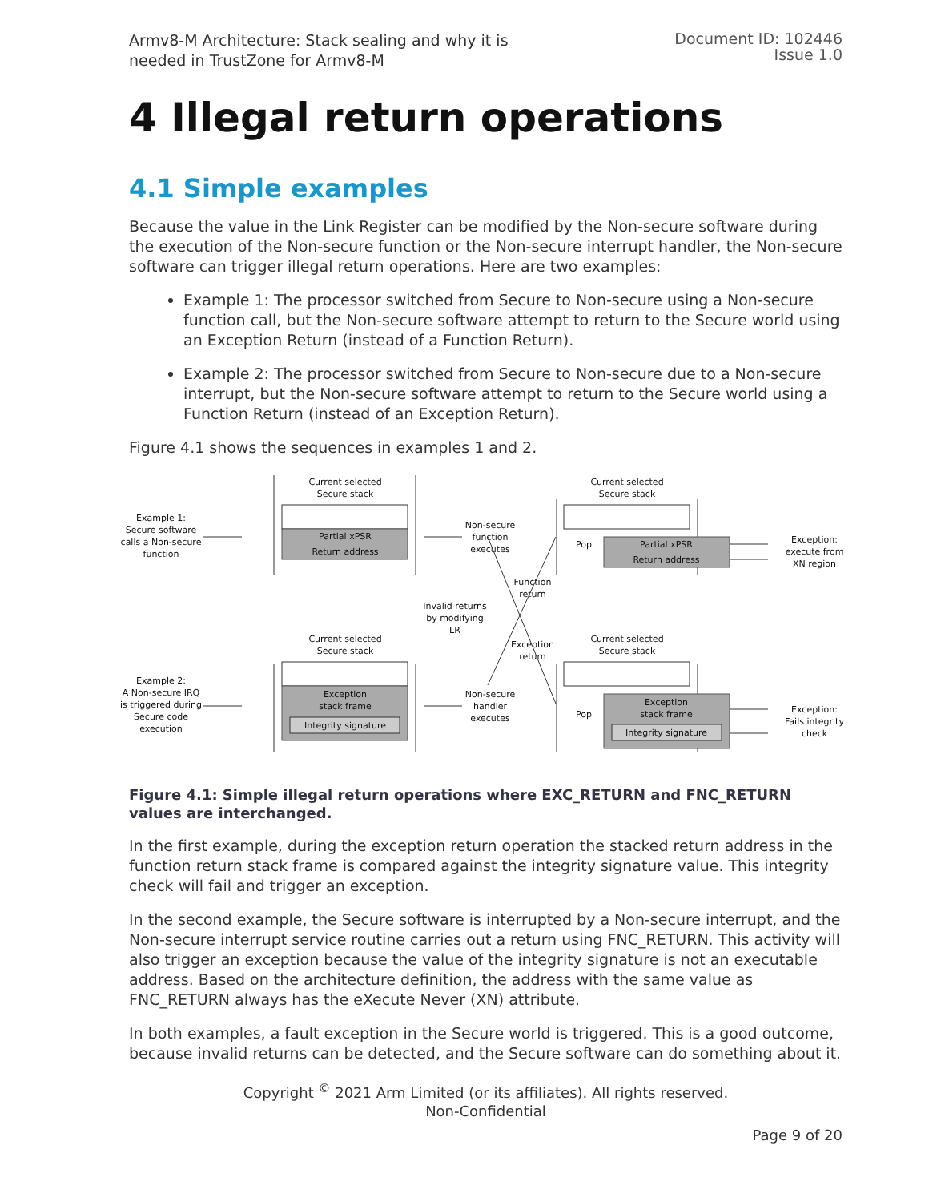Armv8-M Architecture: Stack sealing and why it is
needed in TrustZone for Armv8-M
Document ID: 102446
Issue 1.0
4 Illegal return operations
4.1 Simple examples
Because the value in the Link Register can be modified by the Non-secure software during the execution of the Non-secure function or the Non-secure interrupt handler, the Non-secure software can trigger illegal return operations. Here are two examples:
Example 1: The processor switched from Secure to Non-secure using a Non-secure function call, but the Non-secure software attempt to return to the Secure world using an Exception Return (instead of a Function Return).
Example 2: The processor switched from Secure to Non-secure due to a Non-secure interrupt, but the Non-secure software attempt to return to the Secure world using a Function Return (instead of an Exception Return).
Figure 4.1 shows the sequences in examples 1 and 2.
Current selected
Secure stack
Current selected
Secure stack
Example 1:
Secure software
calls a Non-secure
function
Non-secure
function
executes
Exception:
execute from
XN region
Function
return
Invalid returns
by modifying
LR
Current selected
Secure stack
Current selected
Secure stack
Exception
return
Example 2:
A Non-secure IRQ
is triggered during
Secure code
execution
Non-secure
handler
executes
Exception:
Fails integrity
check
Pop
Pop
Partial xPSR
Return address
Partial xPSR
Return address
Exception
stack frame
Integrity signature
Exception
stack frame
Integrity signature
Figure 4.1: Simple illegal return operations where EXC_RETURN and FNC_RETURN values are interchanged.
In the first example, during the exception return operation the stacked return address in the function return stack frame is compared against the integrity signature value. This integrity check will fail and trigger an exception.
In the second example, the Secure software is interrupted by a Non-secure interrupt, and the Non-secure interrupt service routine carries out a return using FNC_RETURN. This activity will also trigger an exception because the value of the integrity signature is not an executable address. Based on the architecture definition, the address with the same value as FNC_RETURN always has the eXecute Never (XN) attribute.
In both examples, a fault exception in the Secure world is triggered. This is a good outcome, because invalid returns can be detected, and the Secure software can do something about it.
Copyright <sup>©</sup> 2021 Arm Limited (or its affiliates). All rights reserved.
Non-Confidential
Page 9 of 20